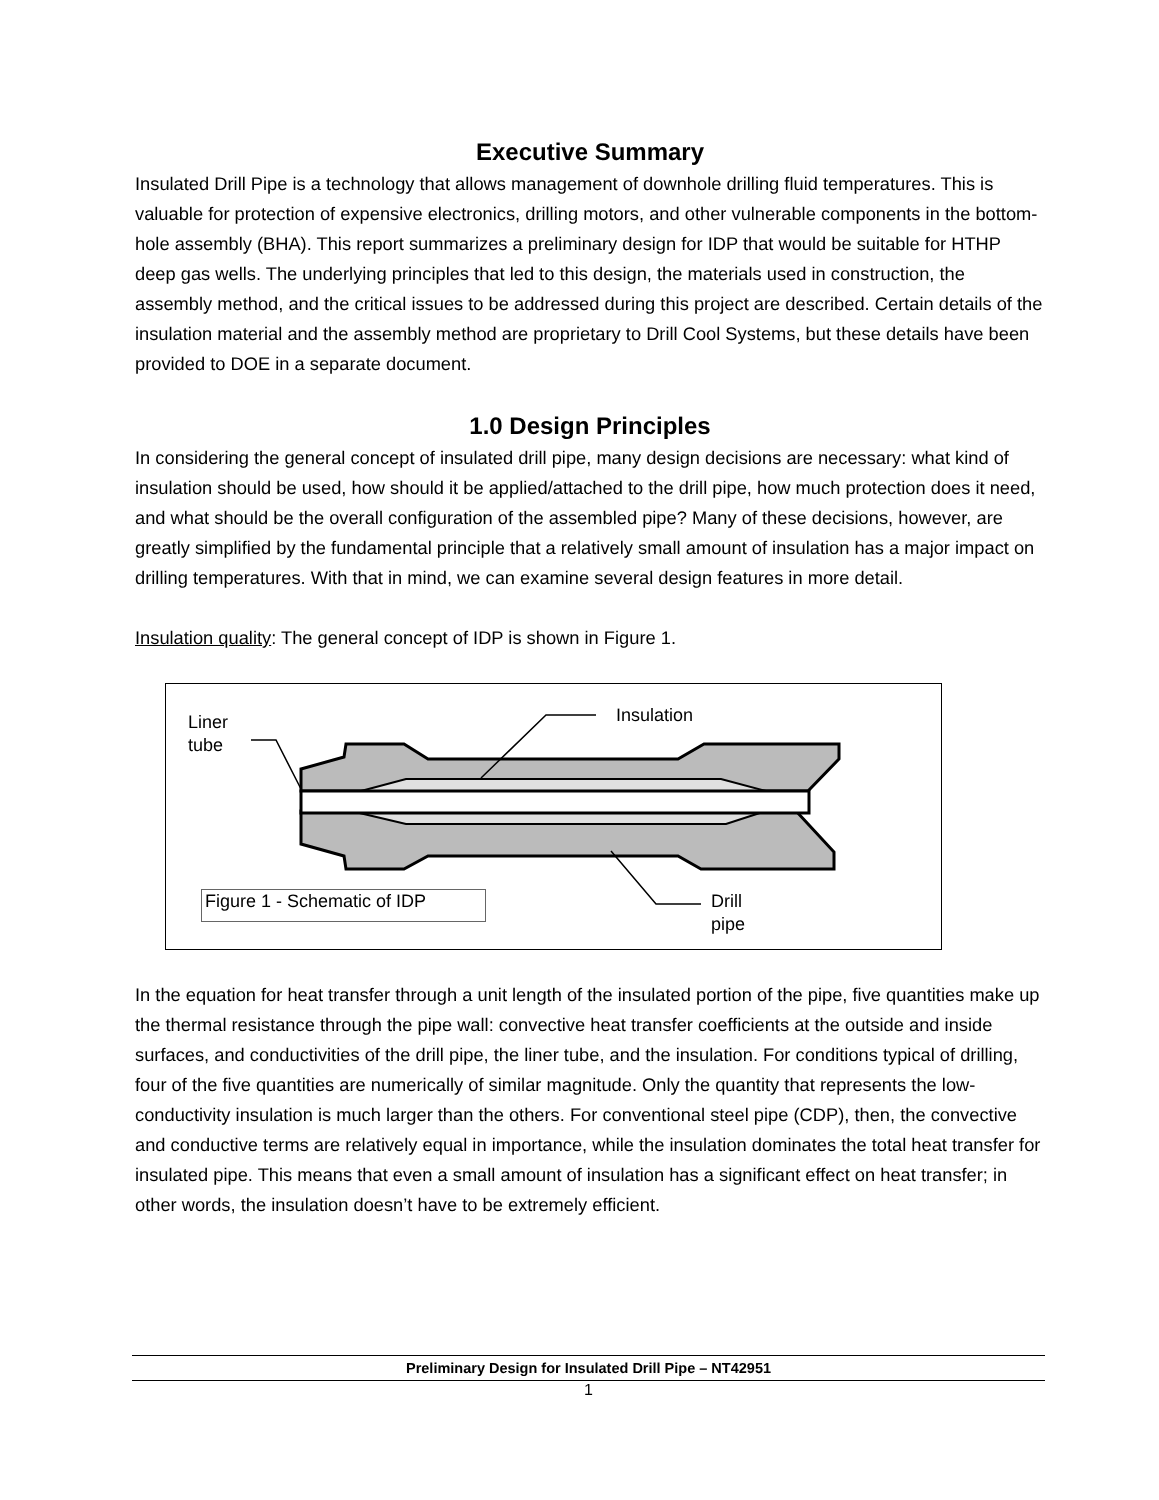Executive Summary
Insulated Drill Pipe is a technology that allows management of downhole drilling fluid temperatures. This is valuable for protection of expensive electronics, drilling motors, and other vulnerable components in the bottom-hole assembly (BHA). This report summarizes a preliminary design for IDP that would be suitable for HTHP deep gas wells. The underlying principles that led to this design, the materials used in construction, the assembly method, and the critical issues to be addressed during this project are described. Certain details of the insulation material and the assembly method are proprietary to Drill Cool Systems, but these details have been provided to DOE in a separate document.
1.0 Design Principles
In considering the general concept of insulated drill pipe, many design decisions are necessary: what kind of insulation should be used, how should it be applied/attached to the drill pipe, how much protection does it need, and what should be the overall configuration of the assembled pipe? Many of these decisions, however, are greatly simplified by the fundamental principle that a relatively small amount of insulation has a major impact on drilling temperatures. With that in mind, we can examine several design features in more detail.
Insulation quality: The general concept of IDP is shown in Figure 1.
Liner
tube
Insulation
Figure 1 - Schematic of IDP
Drill
pipe
In the equation for heat transfer through a unit length of the insulated portion of the pipe, five quantities make up the thermal resistance through the pipe wall: convective heat transfer coefficients at the outside and inside surfaces, and conductivities of the drill pipe, the liner tube, and the insulation. For conditions typical of drilling, four of the five quantities are numerically of similar magnitude. Only the quantity that represents the low-conductivity insulation is much larger than the others. For conventional steel pipe (CDP), then, the convective and conductive terms are relatively equal in importance, while the insulation dominates the total heat transfer for insulated pipe. This means that even a small amount of insulation has a significant effect on heat transfer; in other words, the insulation doesn’t have to be extremely efficient.
Preliminary Design for Insulated Drill Pipe – NT42951
1